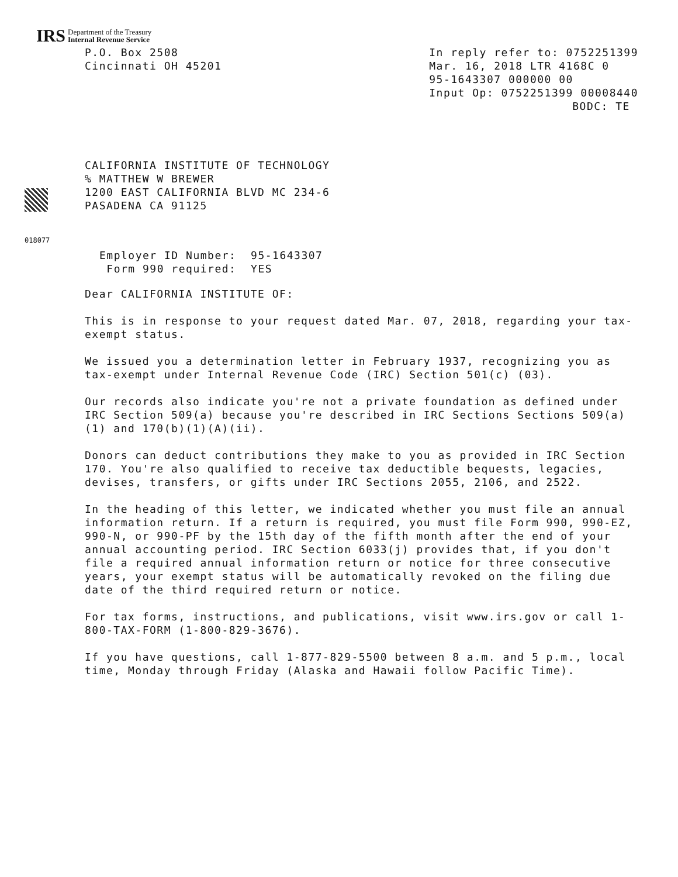IRS
Department of the Treasury
Internal Revenue Service
P.O. Box 2508
Cincinnati OH 45201
In reply refer to: 0752251399
Mar. 16, 2018 LTR 4168C 0
95-1643307 000000 00
Input Op: 0752251399 00008440
BODC: TE
CALIFORNIA INSTITUTE OF TECHNOLOGY
% MATTHEW W BREWER
1200 EAST CALIFORNIA BLVD MC 234-6
PASADENA CA 91125
018077
Employer ID Number: 95-1643307 Form 990 required: YES
Dear CALIFORNIA INSTITUTE OF:
This is in response to your request dated Mar. 07, 2018, regarding your tax-exempt status.
We issued you a determination letter in February 1937, recognizing you as tax-exempt under Internal Revenue Code (IRC) Section 501(c) (03).
Our records also indicate you're not a private foundation as defined under IRC Section 509(a) because you're described in IRC Sections Sections 509(a)(1) and 170(b)(1)(A)(ii).
Donors can deduct contributions they make to you as provided in IRC Section 170. You're also qualified to receive tax deductible bequests, legacies, devises, transfers, or gifts under IRC Sections 2055, 2106, and 2522.
In the heading of this letter, we indicated whether you must file an annual information return. If a return is required, you must file Form 990, 990-EZ, 990-N, or 990-PF by the 15th day of the fifth month after the end of your annual accounting period. IRC Section 6033(j) provides that, if you don't file a required annual information return or notice for three consecutive years, your exempt status will be automatically revoked on the filing due date of the third required return or notice.
For tax forms, instructions, and publications, visit www.irs.gov or call 1-800-TAX-FORM (1-800-829-3676).
If you have questions, call 1-877-829-5500 between 8 a.m. and 5 p.m., local time, Monday through Friday (Alaska and Hawaii follow Pacific Time).